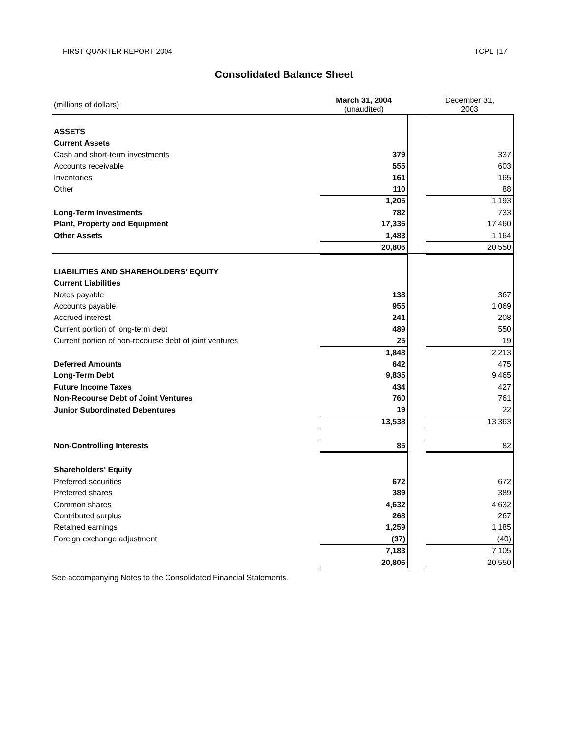FIRST QUARTER REPORT 2004 TCPL [17
Consolidated Balance Sheet
| (millions of dollars) | March 31, 2004 (unaudited) | | December 31, 2003 |
| ASSETS | | | |
| Current Assets | | | |
| Cash and short-term investments | 379 | | 337 |
| Accounts receivable | 555 | | 603 |
| Inventories | 161 | | 165 |
| Other | 110 | | 88 |
| | 1,205 | | 1,193 |
| Long-Term Investments | 782 | | 733 |
| Plant, Property and Equipment | 17,336 | | 17,460 |
| Other Assets | 1,483 | | 1,164 |
| | 20,806 | | 20,550 |
| LIABILITIES AND SHAREHOLDERS' EQUITY | | | |
| Current Liabilities | | | |
| Notes payable | 138 | | 367 |
| Accounts payable | 955 | | 1,069 |
| Accrued interest | 241 | | 208 |
| Current portion of long-term debt | 489 | | 550 |
| Current portion of non-recourse debt of joint ventures | 25 | | 19 |
| | 1,848 | | 2,213 |
| Deferred Amounts | 642 | | 475 |
| Long-Term Debt | 9,835 | | 9,465 |
| Future Income Taxes | 434 | | 427 |
| Non-Recourse Debt of Joint Ventures | 760 | | 761 |
| Junior Subordinated Debentures | 19 | | 22 |
| | 13,538 | | 13,363 |
| Non-Controlling Interests | 85 | | 82 |
| Shareholders' Equity | | | |
| Preferred securities | 672 | | 672 |
| Preferred shares | 389 | | 389 |
| Common shares | 4,632 | | 4,632 |
| Contributed surplus | 268 | | 267 |
| Retained earnings | 1,259 | | 1,185 |
| Foreign exchange adjustment | (37) | | (40) |
| | 7,183 | | 7,105 |
| | 20,806 | | 20,550 |
See accompanying Notes to the Consolidated Financial Statements.